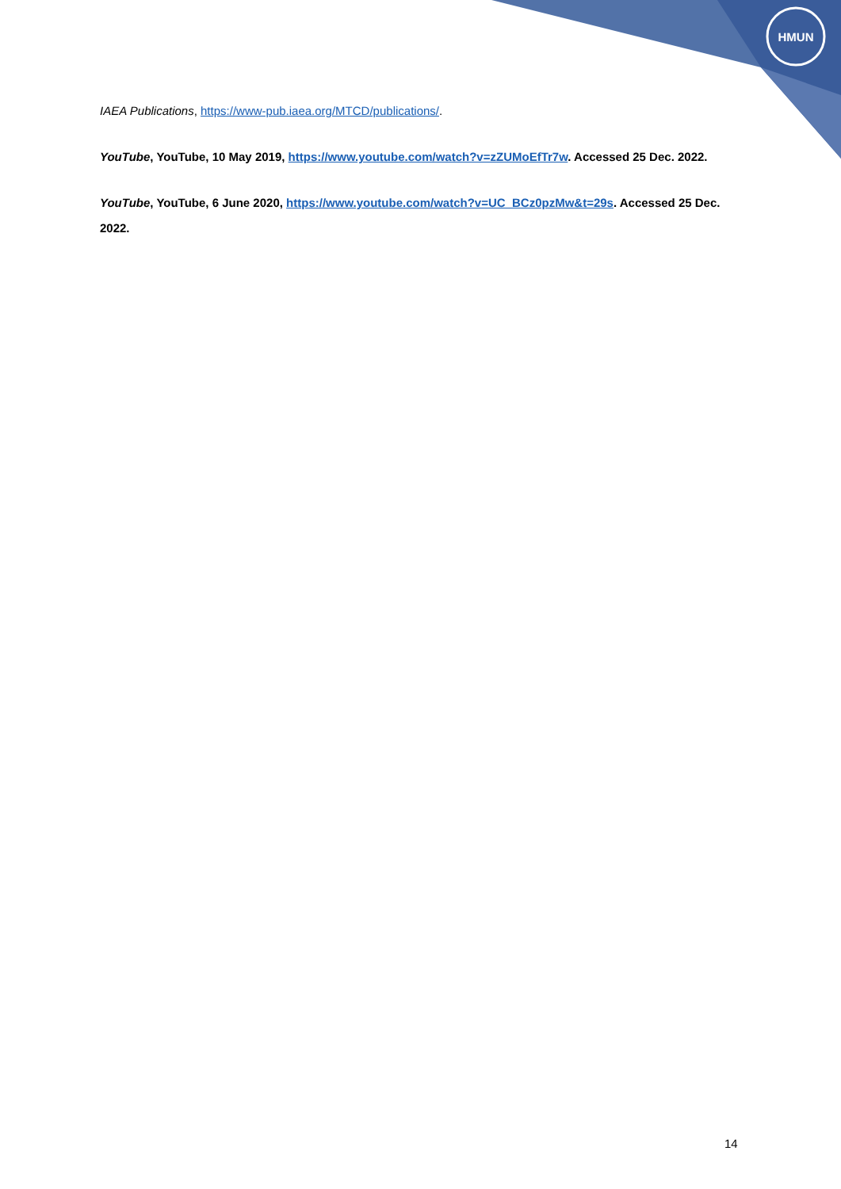HMUN
IAEA Publications, https://www-pub.iaea.org/MTCD/publications/.
YouTube, YouTube, 10 May 2019, https://www.youtube.com/watch?v=zZUMoEfTr7w. Accessed 25 Dec. 2022.
YouTube, YouTube, 6 June 2020, https://www.youtube.com/watch?v=UC_BCz0pzMw&t=29s. Accessed 25 Dec. 2022.
14